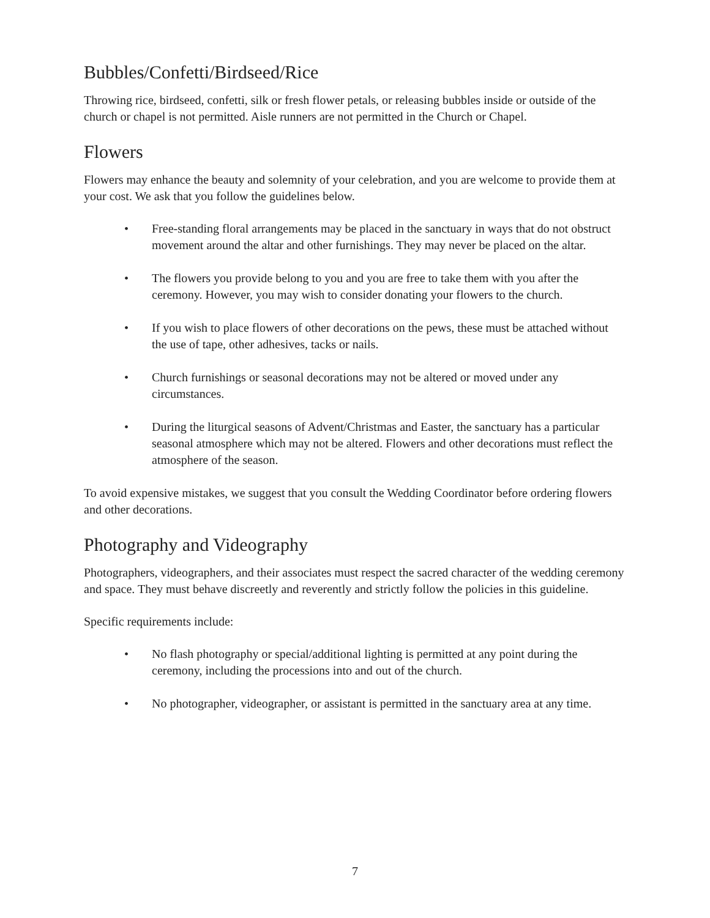Bubbles/Confetti/Birdseed/Rice
Throwing rice, birdseed, confetti, silk or fresh flower petals, or releasing bubbles inside or outside of the church or chapel is not permitted. Aisle runners are not permitted in the Church or Chapel.
Flowers
Flowers may enhance the beauty and solemnity of your celebration, and you are welcome to provide them at your cost. We ask that you follow the guidelines below.
• Free-standing floral arrangements may be placed in the sanctuary in ways that do not obstruct movement around the altar and other furnishings. They may never be placed on the altar.
• The flowers you provide belong to you and you are free to take them with you after the ceremony. However, you may wish to consider donating your flowers to the church.
• If you wish to place flowers of other decorations on the pews, these must be attached without the use of tape, other adhesives, tacks or nails.
• Church furnishings or seasonal decorations may not be altered or moved under any circumstances.
• During the liturgical seasons of Advent/Christmas and Easter, the sanctuary has a particular seasonal atmosphere which may not be altered. Flowers and other decorations must reflect the atmosphere of the season.
To avoid expensive mistakes, we suggest that you consult the Wedding Coordinator before ordering flowers and other decorations.
Photography and Videography
Photographers, videographers, and their associates must respect the sacred character of the wedding ceremony and space. They must behave discreetly and reverently and strictly follow the policies in this guideline.
Specific requirements include:
• No flash photography or special/additional lighting is permitted at any point during the ceremony, including the processions into and out of the church.
• No photographer, videographer, or assistant is permitted in the sanctuary area at any time.
7